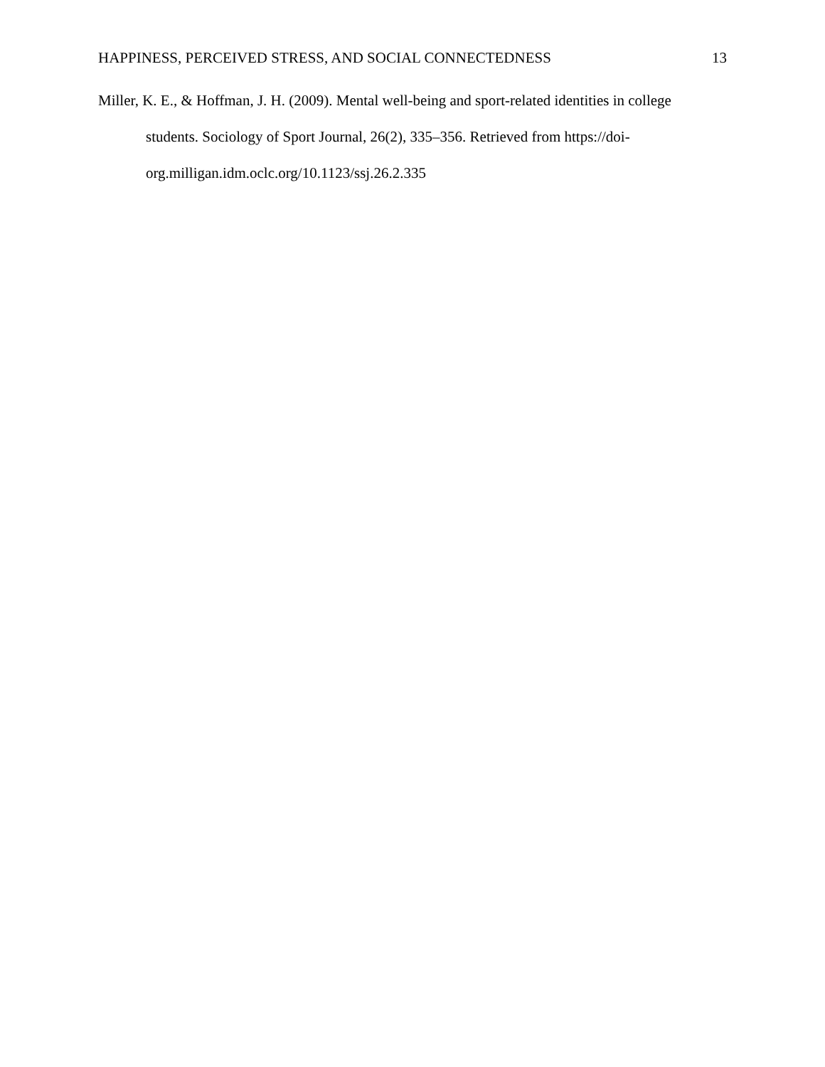HAPPINESS, PERCEIVED STRESS, AND SOCIAL CONNECTEDNESS 13
Miller, K. E., & Hoffman, J. H. (2009). Mental well-being and sport-related identities in college students. Sociology of Sport Journal, 26(2), 335–356. Retrieved from https://doi-
org.milligan.idm.oclc.org/10.1123/ssj.26.2.335